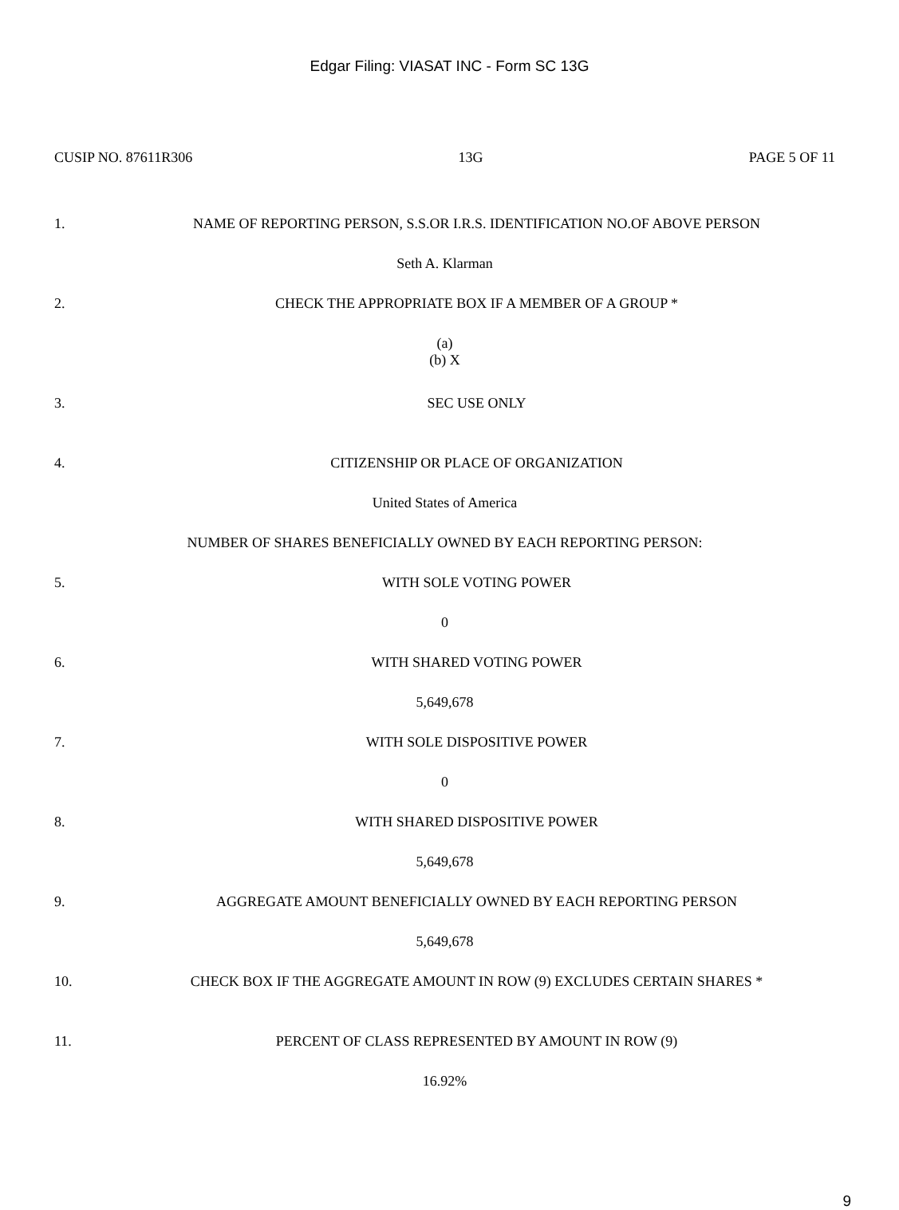Edgar Filing: VIASAT INC - Form SC 13G
CUSIP NO. 87611R306 13G PAGE 5 OF 11
1. NAME OF REPORTING PERSON, S.S.OR I.R.S. IDENTIFICATION NO.OF ABOVE PERSON
Seth A. Klarman
2. CHECK THE APPROPRIATE BOX IF A MEMBER OF A GROUP *
(a)
(b) X
3. SEC USE ONLY
4. CITIZENSHIP OR PLACE OF ORGANIZATION
United States of America
NUMBER OF SHARES BENEFICIALLY OWNED BY EACH REPORTING PERSON:
5. WITH SOLE VOTING POWER
0
6. WITH SHARED VOTING POWER
5,649,678
7. WITH SOLE DISPOSITIVE POWER
0
8. WITH SHARED DISPOSITIVE POWER
5,649,678
9. AGGREGATE AMOUNT BENEFICIALLY OWNED BY EACH REPORTING PERSON
5,649,678
10. CHECK BOX IF THE AGGREGATE AMOUNT IN ROW (9) EXCLUDES CERTAIN SHARES *
11. PERCENT OF CLASS REPRESENTED BY AMOUNT IN ROW (9)
16.92%
9